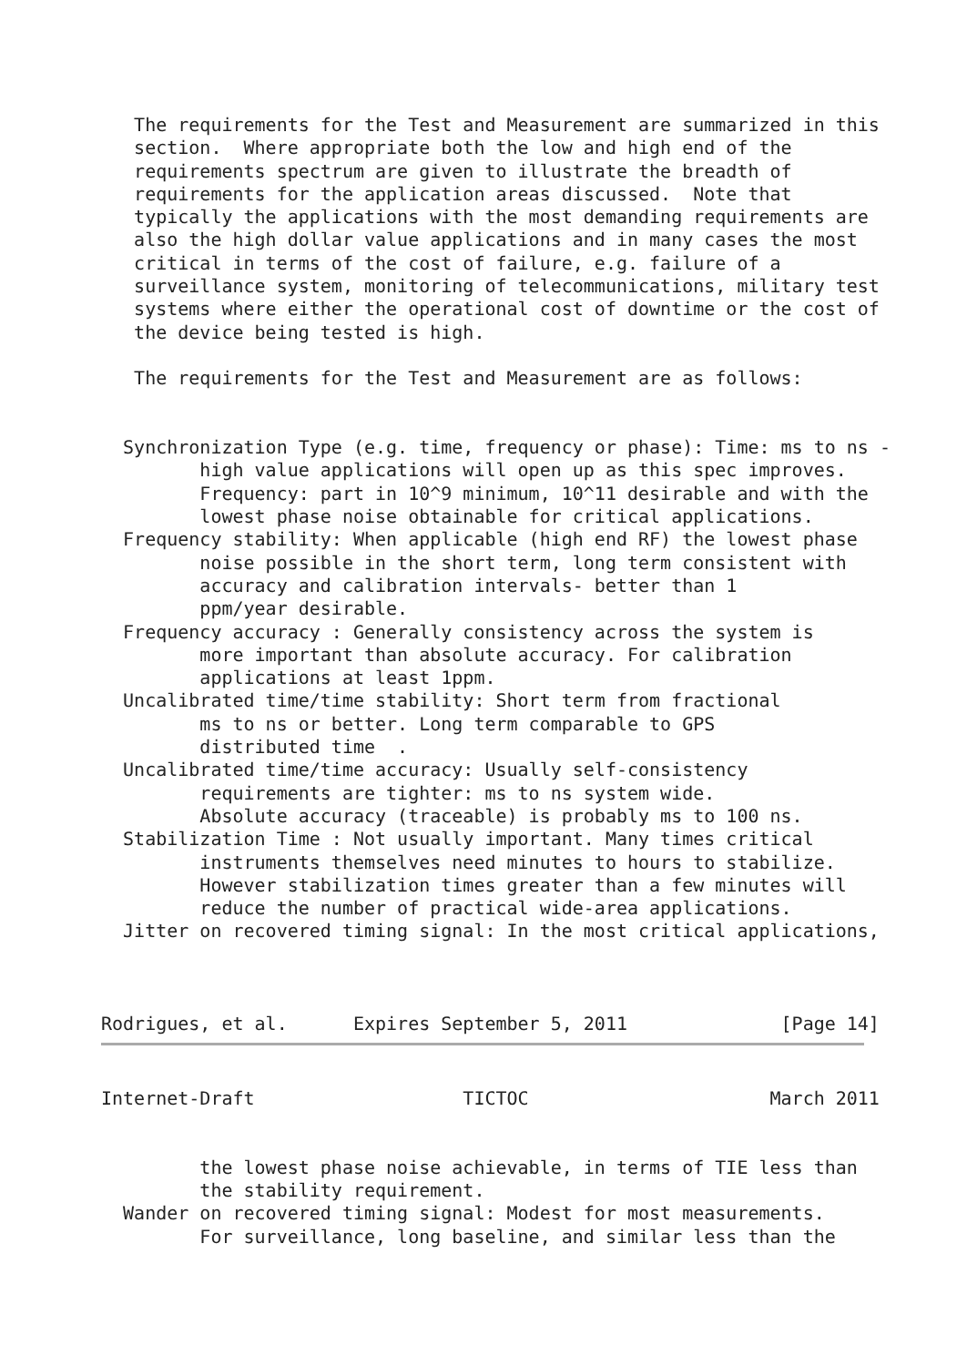The requirements for the Test and Measurement are summarized in this
   section.  Where appropriate both the low and high end of the
   requirements spectrum are given to illustrate the breadth of
   requirements for the application areas discussed.  Note that
   typically the applications with the most demanding requirements are
   also the high dollar value applications and in many cases the most
   critical in terms of the cost of failure, e.g. failure of a
   surveillance system, monitoring of telecommunications, military test
   systems where either the operational cost of downtime or the cost of
   the device being tested is high.

   The requirements for the Test and Measurement are as follows:


  Synchronization Type (e.g. time, frequency or phase): Time: ms to ns -
         high value applications will open up as this spec improves.
         Frequency: part in 10^9 minimum, 10^11 desirable and with the
         lowest phase noise obtainable for critical applications.
  Frequency stability: When applicable (high end RF) the lowest phase
         noise possible in the short term, long term consistent with
         accuracy and calibration intervals- better than 1
         ppm/year desirable.
  Frequency accuracy : Generally consistency across the system is
         more important than absolute accuracy. For calibration
         applications at least 1ppm.
  Uncalibrated time/time stability: Short term from fractional
         ms to ns or better. Long term comparable to GPS
         distributed time  .
  Uncalibrated time/time accuracy: Usually self-consistency
         requirements are tighter: ms to ns system wide.
         Absolute accuracy (traceable) is probably ms to 100 ns.
  Stabilization Time : Not usually important. Many times critical
         instruments themselves need minutes to hours to stabilize.
         However stabilization times greater than a few minutes will
         reduce the number of practical wide-area applications.
  Jitter on recovered timing signal: In the most critical applications,



Rodrigues, et al.      Expires September 5, 2011              [Page 14]
Internet-Draft                   TICTOC                      March 2011


         the lowest phase noise achievable, in terms of TIE less than
         the stability requirement.
  Wander on recovered timing signal: Modest for most measurements.
         For surveillance, long baseline, and similar less than the